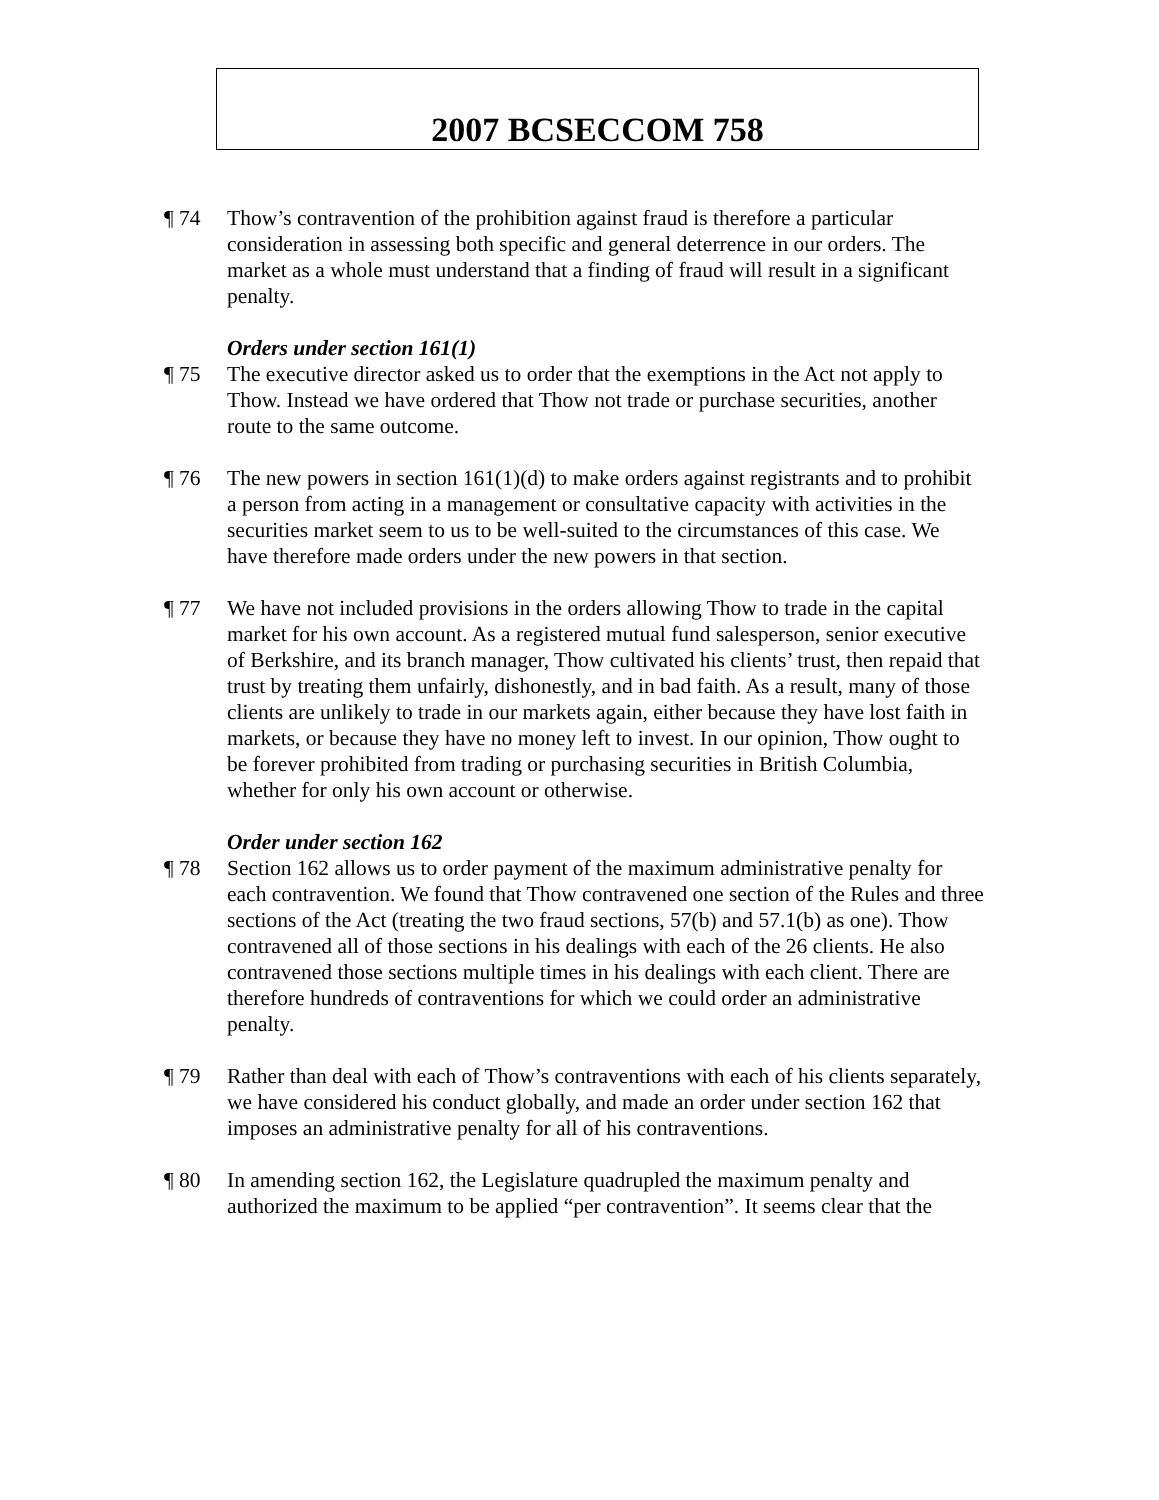2007 BCSECCOM 758
¶ 74 Thow’s contravention of the prohibition against fraud is therefore a particular consideration in assessing both specific and general deterrence in our orders. The market as a whole must understand that a finding of fraud will result in a significant penalty.
Orders under section 161(1)
¶ 75 The executive director asked us to order that the exemptions in the Act not apply to Thow. Instead we have ordered that Thow not trade or purchase securities, another route to the same outcome.
¶ 76 The new powers in section 161(1)(d) to make orders against registrants and to prohibit a person from acting in a management or consultative capacity with activities in the securities market seem to us to be well-suited to the circumstances of this case. We have therefore made orders under the new powers in that section.
¶ 77 We have not included provisions in the orders allowing Thow to trade in the capital market for his own account. As a registered mutual fund salesperson, senior executive of Berkshire, and its branch manager, Thow cultivated his clients’ trust, then repaid that trust by treating them unfairly, dishonestly, and in bad faith. As a result, many of those clients are unlikely to trade in our markets again, either because they have lost faith in markets, or because they have no money left to invest. In our opinion, Thow ought to be forever prohibited from trading or purchasing securities in British Columbia, whether for only his own account or otherwise.
Order under section 162
¶ 78 Section 162 allows us to order payment of the maximum administrative penalty for each contravention. We found that Thow contravened one section of the Rules and three sections of the Act (treating the two fraud sections, 57(b) and 57.1(b) as one). Thow contravened all of those sections in his dealings with each of the 26 clients. He also contravened those sections multiple times in his dealings with each client. There are therefore hundreds of contraventions for which we could order an administrative penalty.
¶ 79 Rather than deal with each of Thow’s contraventions with each of his clients separately, we have considered his conduct globally, and made an order under section 162 that imposes an administrative penalty for all of his contraventions.
¶ 80 In amending section 162, the Legislature quadrupled the maximum penalty and authorized the maximum to be applied “per contravention”. It seems clear that the